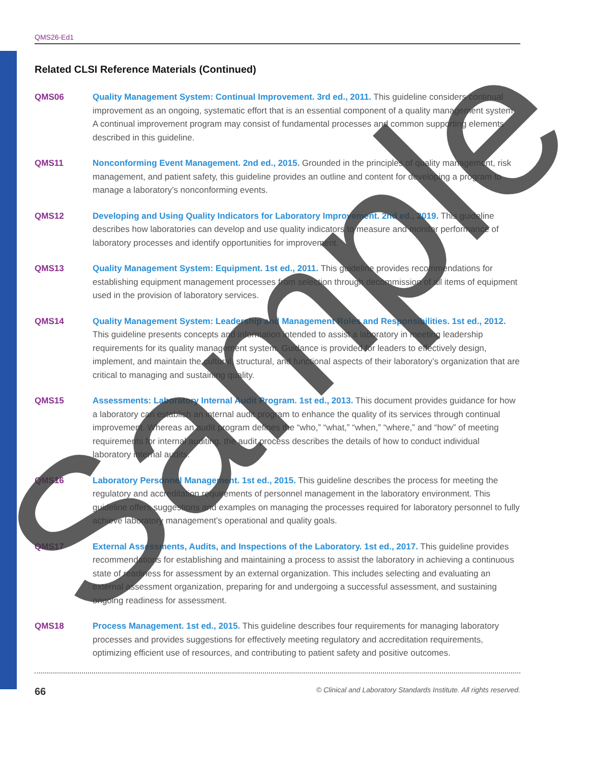QMS26-Ed1
Related CLSI Reference Materials (Continued)
QMS06 Quality Management System: Continual Improvement. 3rd ed., 2011. This guideline considers continual improvement as an ongoing, systematic effort that is an essential component of a quality management system. A continual improvement program may consist of fundamental processes and common supporting elements described in this guideline.
QMS11 Nonconforming Event Management. 2nd ed., 2015. Grounded in the principles of quality management, risk management, and patient safety, this guideline provides an outline and content for developing a program to manage a laboratory’s nonconforming events.
QMS12 Developing and Using Quality Indicators for Laboratory Improvement. 2nd ed., 2019. This guideline describes how laboratories can develop and use quality indicators to measure and monitor performance of laboratory processes and identify opportunities for improvement.
QMS13 Quality Management System: Equipment. 1st ed., 2011. This guideline provides recommendations for establishing equipment management processes from selection through decommission of all items of equipment used in the provision of laboratory services.
QMS14 Quality Management System: Leadership and Management Roles and Responsibilities. 1st ed., 2012. This guideline presents concepts and information intended to assist a laboratory in meeting leadership requirements for its quality management system. Guidance is provided for leaders to effectively design, implement, and maintain the cultural, structural, and functional aspects of their laboratory’s organization that are critical to managing and sustaining quality.
QMS15 Assessments: Laboratory Internal Audit Program. 1st ed., 2013. This document provides guidance for how a laboratory can establish an internal audit program to enhance the quality of its services through continual improvement. Whereas an audit program defines the “who,” “what,” “when,” “where,” and “how” of meeting requirements for internal auditing, the audit process describes the details of how to conduct individual laboratory internal audits.
QMS16 Laboratory Personnel Management. 1st ed., 2015. This guideline describes the process for meeting the regulatory and accreditation requirements of personnel management in the laboratory environment. This guideline offers suggestions and examples on managing the processes required for laboratory personnel to fully achieve laboratory management’s operational and quality goals.
QMS17 External Assessments, Audits, and Inspections of the Laboratory. 1st ed., 2017. This guideline provides recommendations for establishing and maintaining a process to assist the laboratory in achieving a continuous state of readiness for assessment by an external organization. This includes selecting and evaluating an external assessment organization, preparing for and undergoing a successful assessment, and sustaining ongoing readiness for assessment.
QMS18 Process Management. 1st ed., 2015. This guideline describes four requirements for managing laboratory processes and provides suggestions for effectively meeting regulatory and accreditation requirements, optimizing efficient use of resources, and contributing to patient safety and positive outcomes.
66 © Clinical and Laboratory Standards Institute. All rights reserved.
Sample